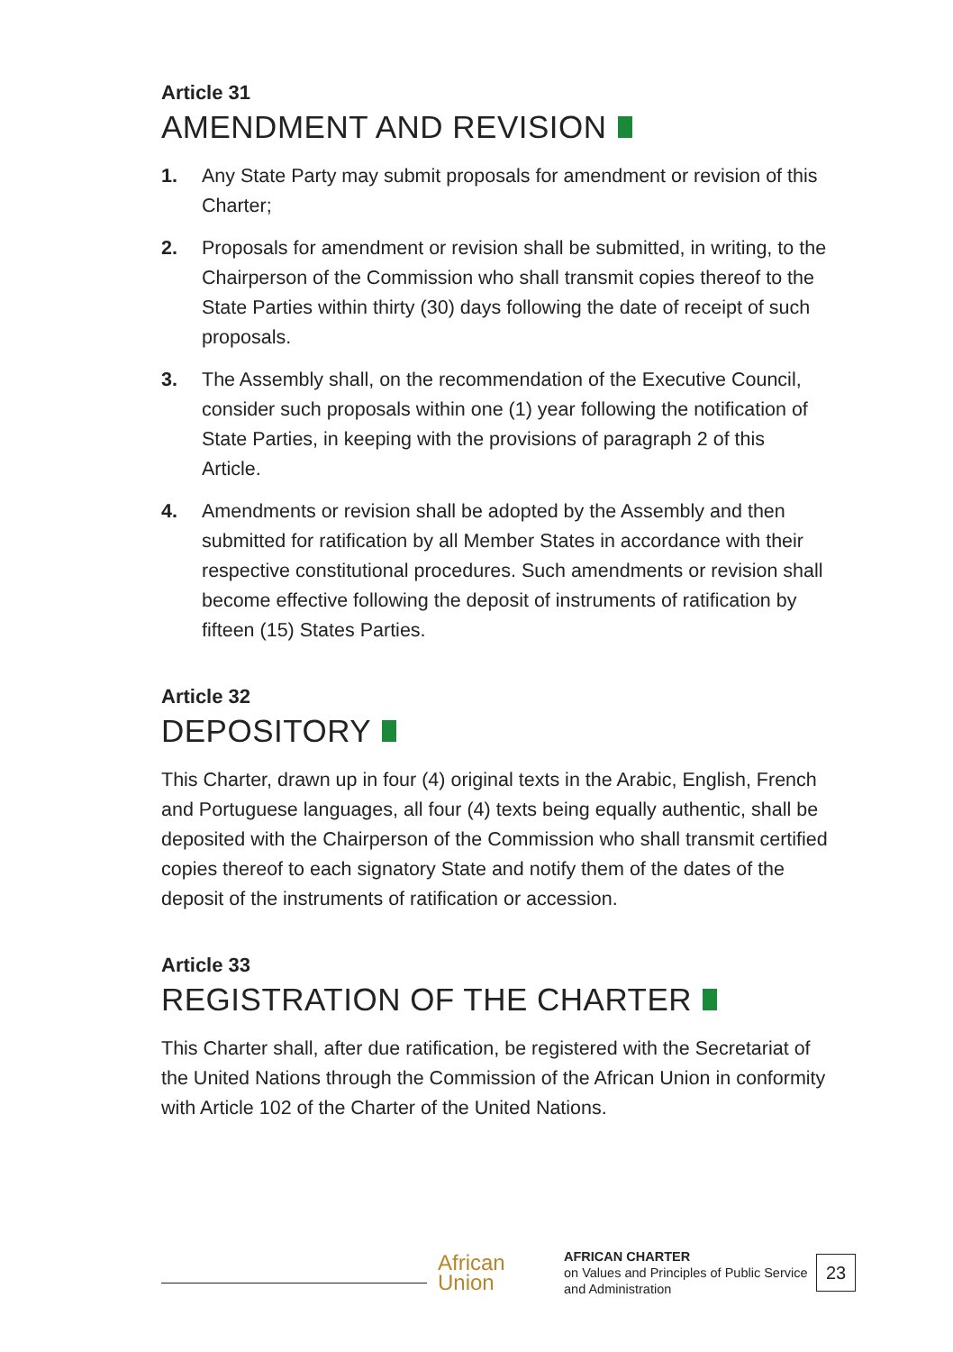Article 31
AMENDMENT AND REVISION
1. Any State Party may submit proposals for amendment or revision of this Charter;
2. Proposals for amendment or revision shall be submitted, in writing, to the Chairperson of the Commission who shall transmit copies thereof to the State Parties within thirty (30) days following the date of receipt of such proposals.
3. The Assembly shall, on the recommendation of the Executive Council, consider such proposals within one (1) year following the notification of State Parties, in keeping with the provisions of paragraph 2 of this Article.
4. Amendments or revision shall be adopted by the Assembly and then submitted for ratification by all Member States in accordance with their respective constitutional procedures. Such amendments or revision shall become effective following the deposit of instruments of ratification by fifteen (15) States Parties.
Article 32
DEPOSITORY
This Charter, drawn up in four (4) original texts in the Arabic, English, French and Portuguese languages, all four (4) texts being equally authentic, shall be deposited with the Chairperson of the Commission who shall transmit certified copies thereof to each signatory State and notify them of the dates of the deposit of the instruments of ratification or accession.
Article 33
REGISTRATION OF THE CHARTER
This Charter shall, after due ratification, be registered with the Secretariat of the United Nations through the Commission of the African Union in conformity with Article 102 of the Charter of the United Nations.
African
Union
AFRICAN CHARTER
on Values and Principles of Public Service and Administration
23